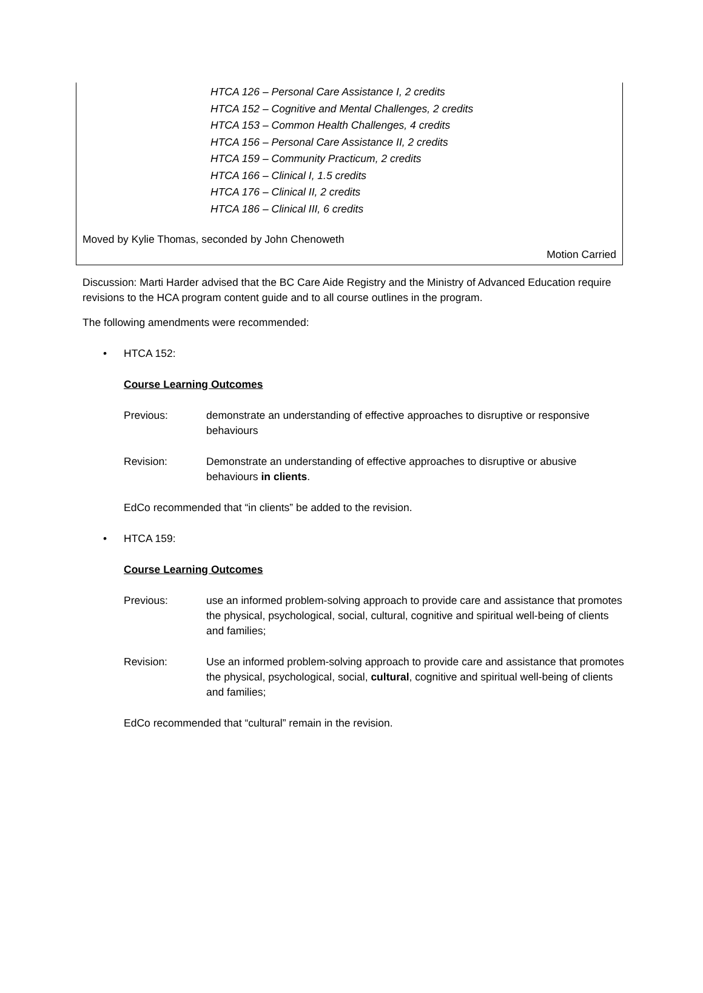HTCA 126 – Personal Care Assistance I, 2 credits
HTCA 152 – Cognitive and Mental Challenges, 2 credits
HTCA 153 – Common Health Challenges, 4 credits
HTCA 156 – Personal Care Assistance II, 2 credits
HTCA 159 – Community Practicum, 2 credits
HTCA 166 – Clinical I, 1.5 credits
HTCA 176 – Clinical II, 2 credits
HTCA 186 – Clinical III, 6 credits
Moved by Kylie Thomas, seconded by John Chenoweth
Motion Carried
Discussion: Marti Harder advised that the BC Care Aide Registry and the Ministry of Advanced Education require revisions to the HCA program content guide and to all course outlines in the program.
The following amendments were recommended:
• HTCA 152:
Course Learning Outcomes
Previous: demonstrate an understanding of effective approaches to disruptive or responsive behaviours
Revision: Demonstrate an understanding of effective approaches to disruptive or abusive behaviours in clients.
EdCo recommended that “in clients” be added to the revision.
• HTCA 159:
Course Learning Outcomes
Previous: use an informed problem-solving approach to provide care and assistance that promotes the physical, psychological, social, cultural, cognitive and spiritual well-being of clients and families;
Revision: Use an informed problem-solving approach to provide care and assistance that promotes the physical, psychological, social, cultural, cognitive and spiritual well-being of clients and families;
EdCo recommended that “cultural” remain in the revision.